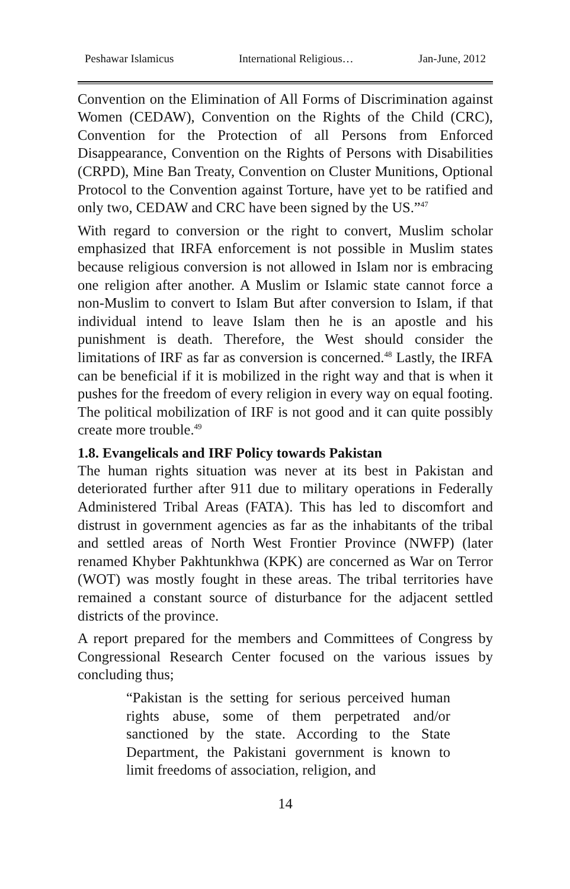Peshawar Islamicus International Religious… Jan-June, 2012
Convention on the Elimination of All Forms of Discrimination against Women (CEDAW), Convention on the Rights of the Child (CRC), Convention for the Protection of all Persons from Enforced Disappearance, Convention on the Rights of Persons with Disabilities (CRPD), Mine Ban Treaty, Convention on Cluster Munitions, Optional Protocol to the Convention against Torture, have yet to be ratified and only two, CEDAW and CRC have been signed by the US.”<sup>47</sup>
With regard to conversion or the right to convert, Muslim scholar emphasized that IRFA enforcement is not possible in Muslim states because religious conversion is not allowed in Islam nor is embracing one religion after another. A Muslim or Islamic state cannot force a non-Muslim to convert to Islam But after conversion to Islam, if that individual intend to leave Islam then he is an apostle and his punishment is death. Therefore, the West should consider the limitations of IRF as far as conversion is concerned.<sup>48</sup> Lastly, the IRFA can be beneficial if it is mobilized in the right way and that is when it pushes for the freedom of every religion in every way on equal footing. The political mobilization of IRF is not good and it can quite possibly create more trouble.<sup>49</sup>
1.8. Evangelicals and IRF Policy towards Pakistan
The human rights situation was never at its best in Pakistan and deteriorated further after 911 due to military operations in Federally Administered Tribal Areas (FATA). This has led to discomfort and distrust in government agencies as far as the inhabitants of the tribal and settled areas of North West Frontier Province (NWFP) (later renamed Khyber Pakhtunkhwa (KPK) are concerned as War on Terror (WOT) was mostly fought in these areas. The tribal territories have remained a constant source of disturbance for the adjacent settled districts of the province.
A report prepared for the members and Committees of Congress by Congressional Research Center focused on the various issues by concluding thus;
“Pakistan is the setting for serious perceived human rights abuse, some of them perpetrated and/or sanctioned by the state. According to the State Department, the Pakistani government is known to limit freedoms of association, religion, and
14